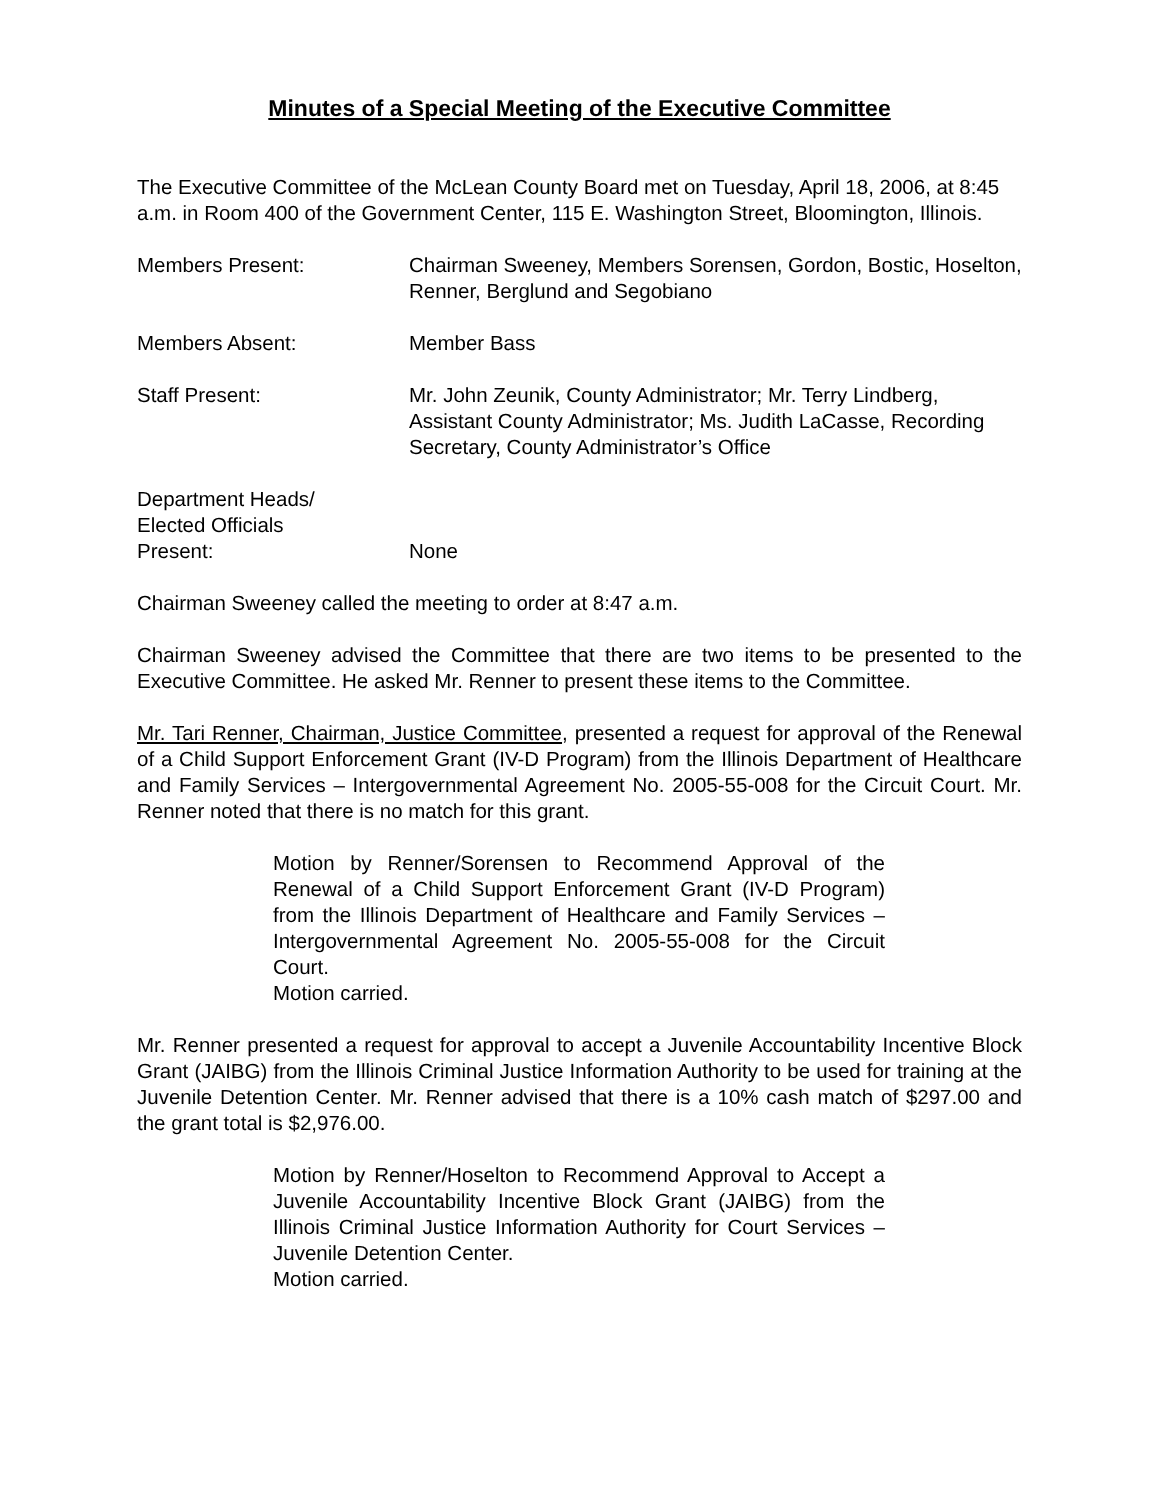Minutes of a Special Meeting of the Executive Committee
The Executive Committee of the McLean County Board met on Tuesday, April 18, 2006, at 8:45 a.m. in Room 400 of the Government Center, 115 E. Washington Street, Bloomington, Illinois.
Members Present: Chairman Sweeney, Members Sorensen, Gordon, Bostic, Hoselton, Renner, Berglund and Segobiano
Members Absent: Member Bass
Staff Present: Mr. John Zeunik, County Administrator; Mr. Terry Lindberg, Assistant County Administrator; Ms. Judith LaCasse, Recording Secretary, County Administrator’s Office
Department Heads/
Elected Officials
Present:
None
Chairman Sweeney called the meeting to order at 8:47 a.m.
Chairman Sweeney advised the Committee that there are two items to be presented to the Executive Committee. He asked Mr. Renner to present these items to the Committee.
Mr. Tari Renner, Chairman, Justice Committee, presented a request for approval of the Renewal of a Child Support Enforcement Grant (IV-D Program) from the Illinois Department of Healthcare and Family Services – Intergovernmental Agreement No. 2005-55-008 for the Circuit Court. Mr. Renner noted that there is no match for this grant.
Motion by Renner/Sorensen to Recommend Approval of the Renewal of a Child Support Enforcement Grant (IV-D Program) from the Illinois Department of Healthcare and Family Services – Intergovernmental Agreement No. 2005-55-008 for the Circuit Court.
Motion carried.
Mr. Renner presented a request for approval to accept a Juvenile Accountability Incentive Block Grant (JAIBG) from the Illinois Criminal Justice Information Authority to be used for training at the Juvenile Detention Center. Mr. Renner advised that there is a 10% cash match of $297.00 and the grant total is $2,976.00.
Motion by Renner/Hoselton to Recommend Approval to Accept a Juvenile Accountability Incentive Block Grant (JAIBG) from the Illinois Criminal Justice Information Authority for Court Services – Juvenile Detention Center.
Motion carried.